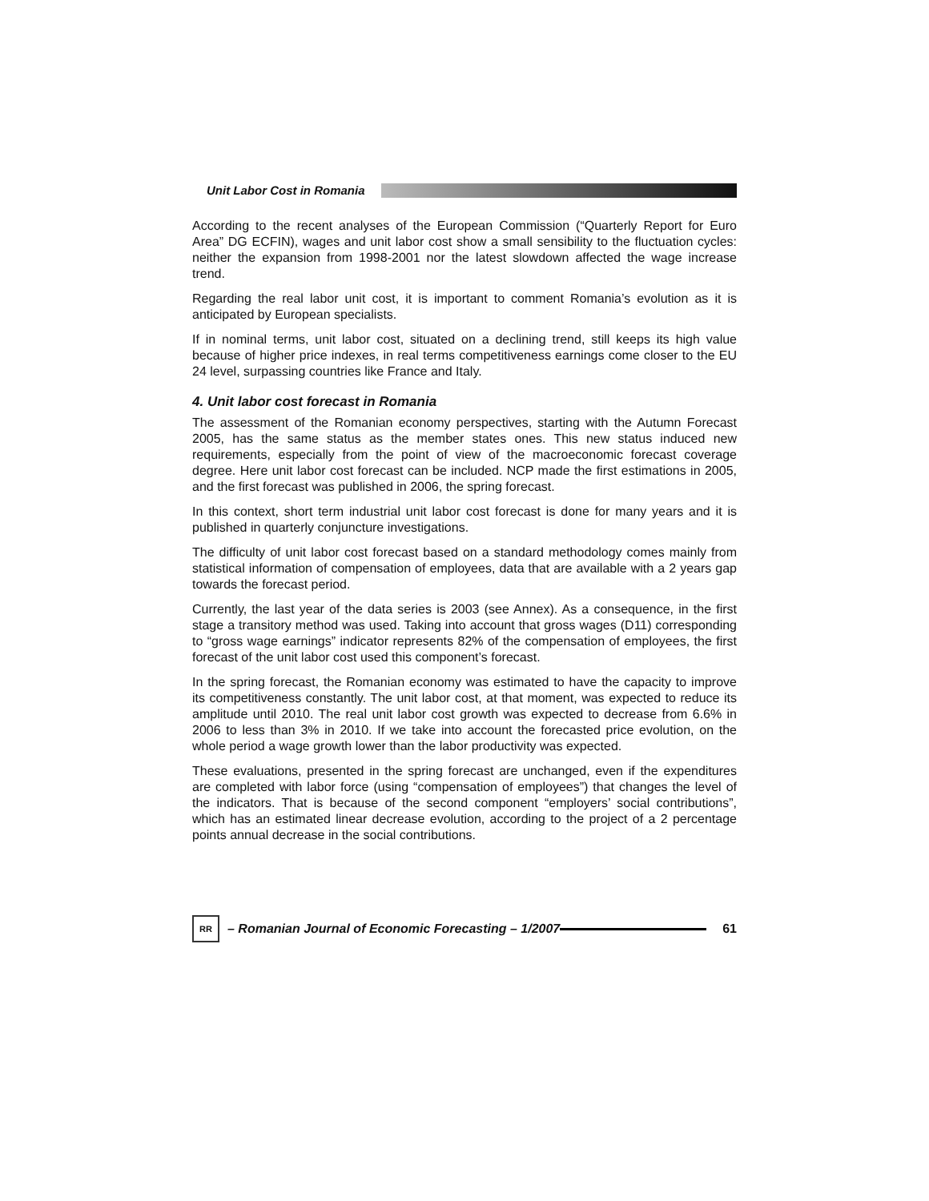Unit Labor Cost in Romania
According to the recent analyses of the European Commission (“Quarterly Report for Euro Area” DG ECFIN), wages and unit labor cost show a small sensibility to the fluctuation cycles: neither the expansion from 1998-2001 nor the latest slowdown affected the wage increase trend.
Regarding the real labor unit cost, it is important to comment Romania’s evolution as it is anticipated by European specialists.
If in nominal terms, unit labor cost, situated on a declining trend, still keeps its high value because of higher price indexes, in real terms competitiveness earnings come closer to the EU 24 level, surpassing countries like France and Italy.
4. Unit labor cost forecast in Romania
The assessment of the Romanian economy perspectives, starting with the Autumn Forecast 2005, has the same status as the member states ones. This new status induced new requirements, especially from the point of view of the macroeconomic forecast coverage degree. Here unit labor cost forecast can be included. NCP made the first estimations in 2005, and the first forecast was published in 2006, the spring forecast.
In this context, short term industrial unit labor cost forecast is done for many years and it is published in quarterly conjuncture investigations.
The difficulty of unit labor cost forecast based on a standard methodology comes mainly from statistical information of compensation of employees, data that are available with a 2 years gap towards the forecast period.
Currently, the last year of the data series is 2003 (see Annex). As a consequence, in the first stage a transitory method was used. Taking into account that gross wages (D11) corresponding to “gross wage earnings” indicator represents 82% of the compensation of employees, the first forecast of the unit labor cost used this component’s forecast.
In the spring forecast, the Romanian economy was estimated to have the capacity to improve its competitiveness constantly. The unit labor cost, at that moment, was expected to reduce its amplitude until 2010. The real unit labor cost growth was expected to decrease from 6.6% in 2006 to less than 3% in 2010. If we take into account the forecasted price evolution, on the whole period a wage growth lower than the labor productivity was expected.
These evaluations, presented in the spring forecast are unchanged, even if the expenditures are completed with labor force (using “compensation of employees”) that changes the level of the indicators. That is because of the second component “employers’ social contributions”, which has an estimated linear decrease evolution, according to the project of a 2 percentage points annual decrease in the social contributions.
RR
– Romanian Journal of Economic Forecasting – 1/2007
61